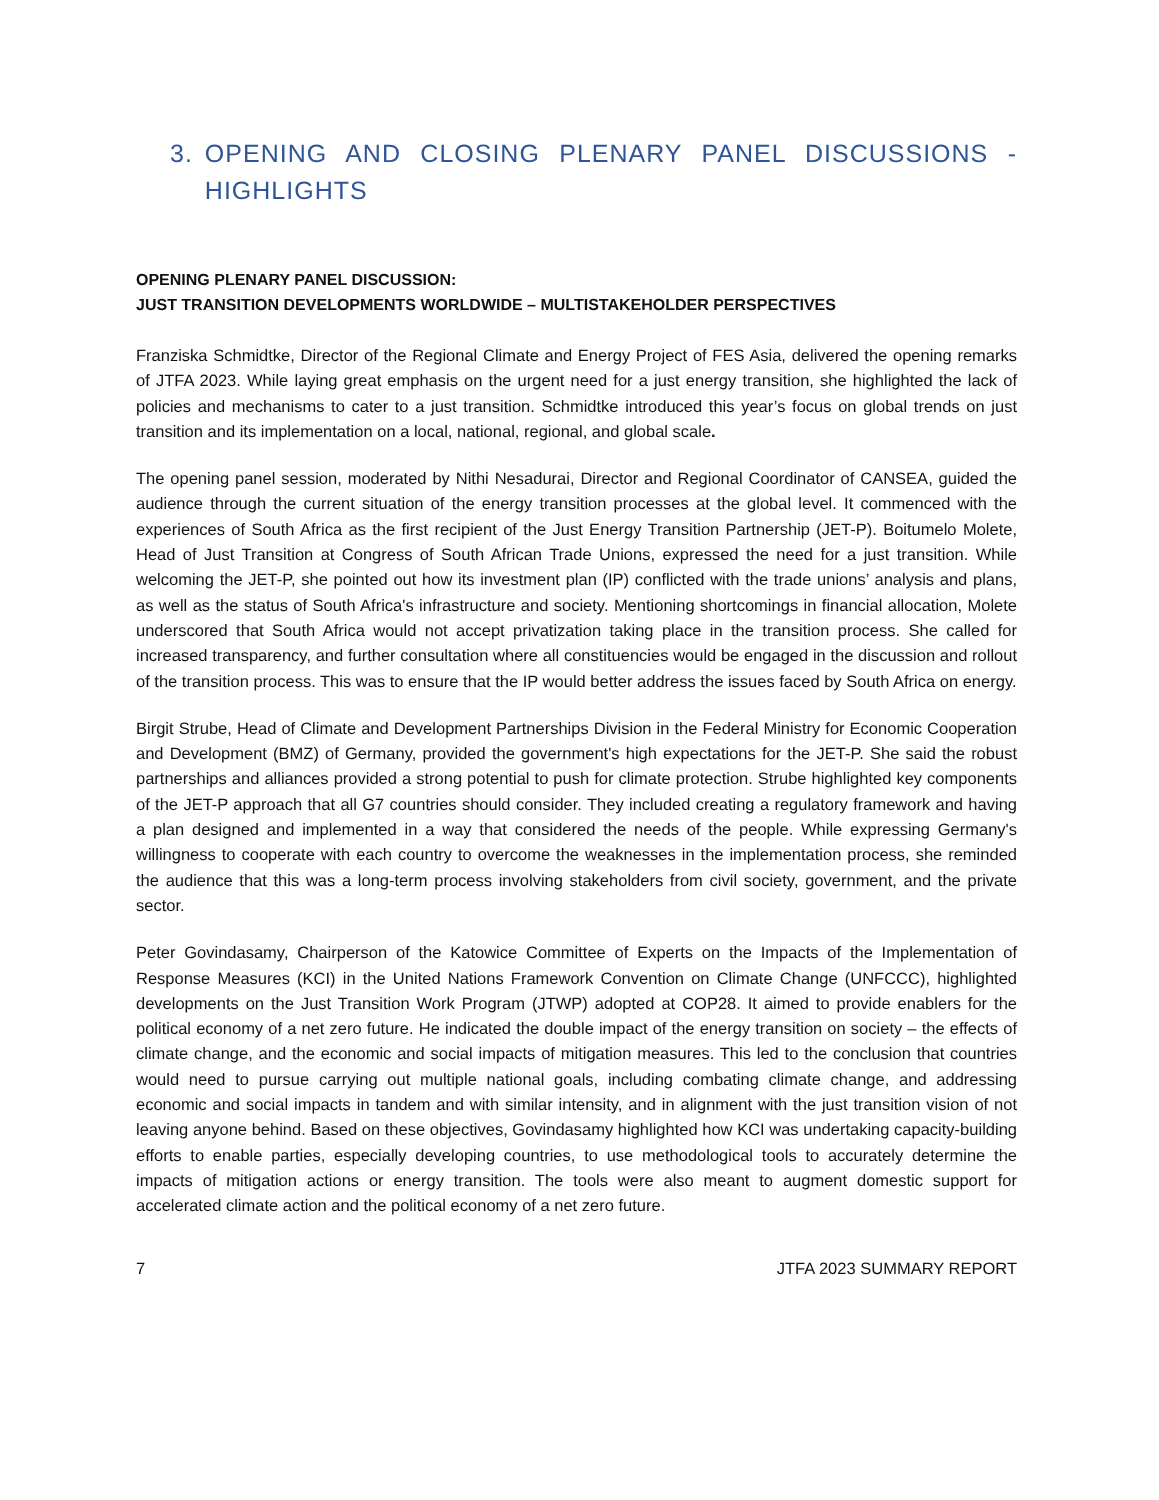3. OPENING AND CLOSING PLENARY PANEL DISCUSSIONS - HIGHLIGHTS
OPENING PLENARY PANEL DISCUSSION:
JUST TRANSITION DEVELOPMENTS WORLDWIDE – MULTISTAKEHOLDER PERSPECTIVES
Franziska Schmidtke, Director of the Regional Climate and Energy Project of FES Asia, delivered the opening remarks of JTFA 2023. While laying great emphasis on the urgent need for a just energy transition, she highlighted the lack of policies and mechanisms to cater to a just transition. Schmidtke introduced this year’s focus on global trends on just transition and its implementation on a local, national, regional, and global scale.
The opening panel session, moderated by Nithi Nesadurai, Director and Regional Coordinator of CANSEA, guided the audience through the current situation of the energy transition processes at the global level. It commenced with the experiences of South Africa as the first recipient of the Just Energy Transition Partnership (JET-P). Boitumelo Molete, Head of Just Transition at Congress of South African Trade Unions, expressed the need for a just transition. While welcoming the JET-P, she pointed out how its investment plan (IP) conflicted with the trade unions’ analysis and plans, as well as the status of South Africa's infrastructure and society. Mentioning shortcomings in financial allocation, Molete underscored that South Africa would not accept privatization taking place in the transition process. She called for increased transparency, and further consultation where all constituencies would be engaged in the discussion and rollout of the transition process. This was to ensure that the IP would better address the issues faced by South Africa on energy.
Birgit Strube, Head of Climate and Development Partnerships Division in the Federal Ministry for Economic Cooperation and Development (BMZ) of Germany, provided the government's high expectations for the JET-P. She said the robust partnerships and alliances provided a strong potential to push for climate protection. Strube highlighted key components of the JET-P approach that all G7 countries should consider. They included creating a regulatory framework and having a plan designed and implemented in a way that considered the needs of the people. While expressing Germany's willingness to cooperate with each country to overcome the weaknesses in the implementation process, she reminded the audience that this was a long-term process involving stakeholders from civil society, government, and the private sector.
Peter Govindasamy, Chairperson of the Katowice Committee of Experts on the Impacts of the Implementation of Response Measures (KCI) in the United Nations Framework Convention on Climate Change (UNFCCC), highlighted developments on the Just Transition Work Program (JTWP) adopted at COP28. It aimed to provide enablers for the political economy of a net zero future. He indicated the double impact of the energy transition on society – the effects of climate change, and the economic and social impacts of mitigation measures. This led to the conclusion that countries would need to pursue carrying out multiple national goals, including combating climate change, and addressing economic and social impacts in tandem and with similar intensity, and in alignment with the just transition vision of not leaving anyone behind. Based on these objectives, Govindasamy highlighted how KCI was undertaking capacity-building efforts to enable parties, especially developing countries, to use methodological tools to accurately determine the impacts of mitigation actions or energy transition. The tools were also meant to augment domestic support for accelerated climate action and the political economy of a net zero future.
7 JTFA 2023 SUMMARY REPORT